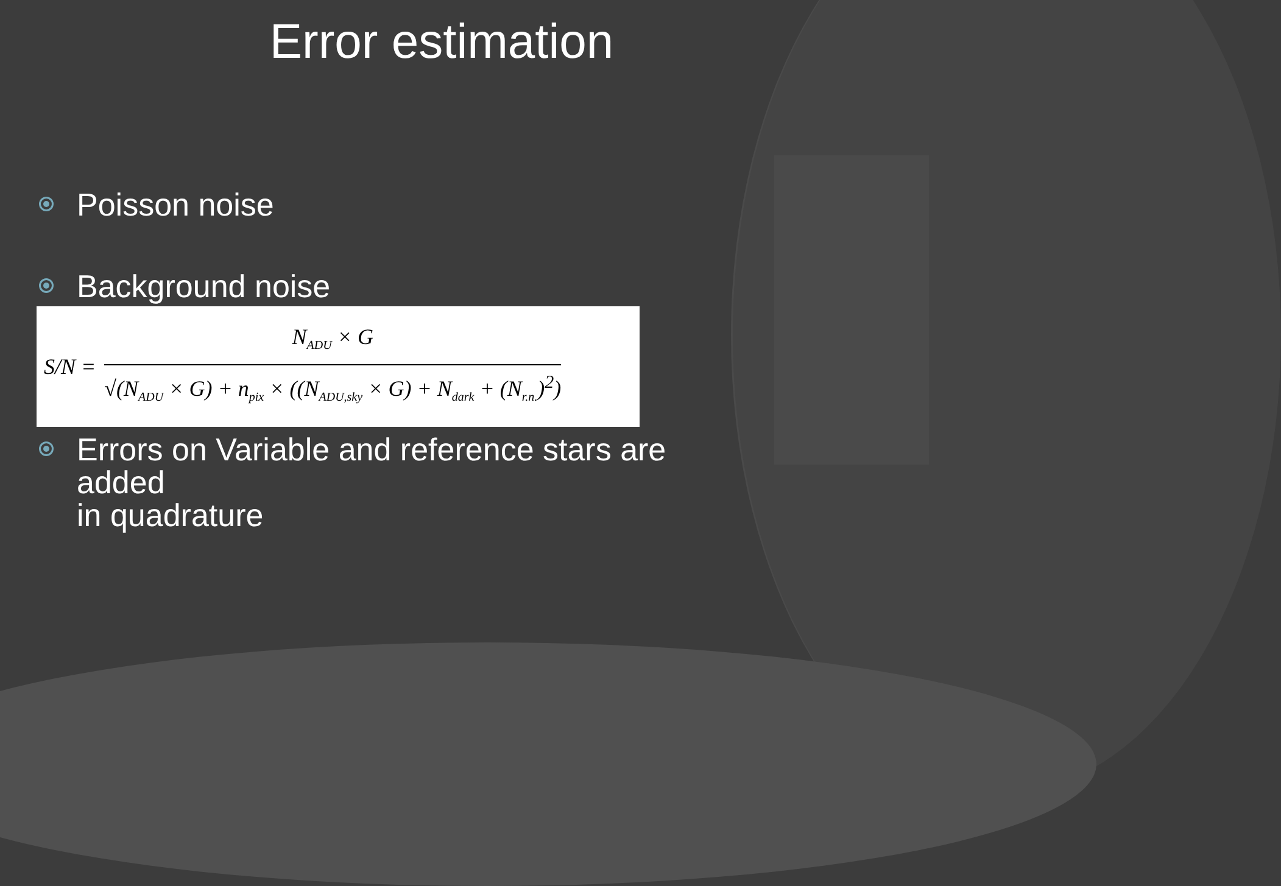Error estimation
Poisson noise
Background noise
S/N =
N<sub>ADU</sub> × G
√(N<sub>ADU</sub> × G) + n<sub>pix</sub> × ((N<sub>ADU,sky</sub> × G) + N<sub>dark</sub> + (N<sub>r.n.</sub>)<sup>2</sup>)
Errors on Variable and reference stars are added
in quadrature